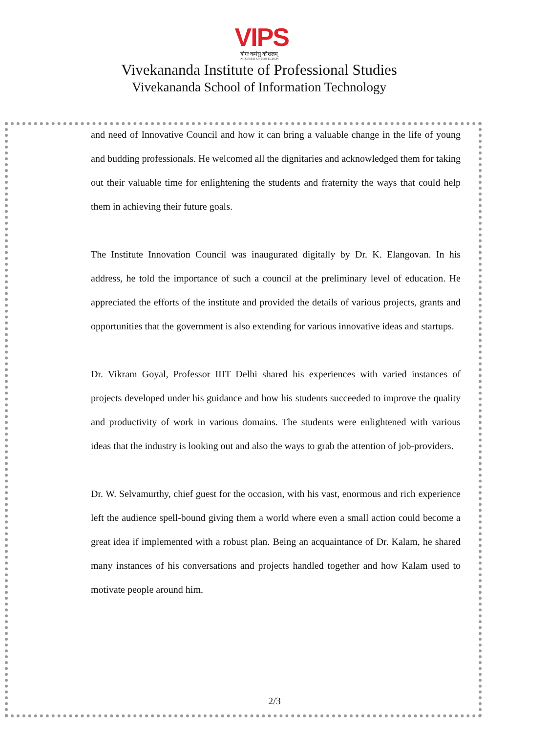VIPS
योगः कर्मसु कौशलम्
IN PURSUIT OF PERFECTION
Vivekananda Institute of Professional Studies
Vivekananda School of Information Technology
and need of Innovative Council and how it can bring a valuable change in the life of young and budding professionals. He welcomed all the dignitaries and acknowledged them for taking out their valuable time for enlightening the students and fraternity the ways that could help them in achieving their future goals.
The Institute Innovation Council was inaugurated digitally by Dr. K. Elangovan. In his address, he told the importance of such a council at the preliminary level of education. He appreciated the efforts of the institute and provided the details of various projects, grants and opportunities that the government is also extending for various innovative ideas and startups.
Dr. Vikram Goyal, Professor IIIT Delhi shared his experiences with varied instances of projects developed under his guidance and how his students succeeded to improve the quality and productivity of work in various domains. The students were enlightened with various ideas that the industry is looking out and also the ways to grab the attention of job-providers.
Dr. W. Selvamurthy, chief guest for the occasion, with his vast, enormous and rich experience left the audience spell-bound giving them a world where even a small action could become a great idea if implemented with a robust plan. Being an acquaintance of Dr. Kalam, he shared many instances of his conversations and projects handled together and how Kalam used to motivate people around him.
2/3